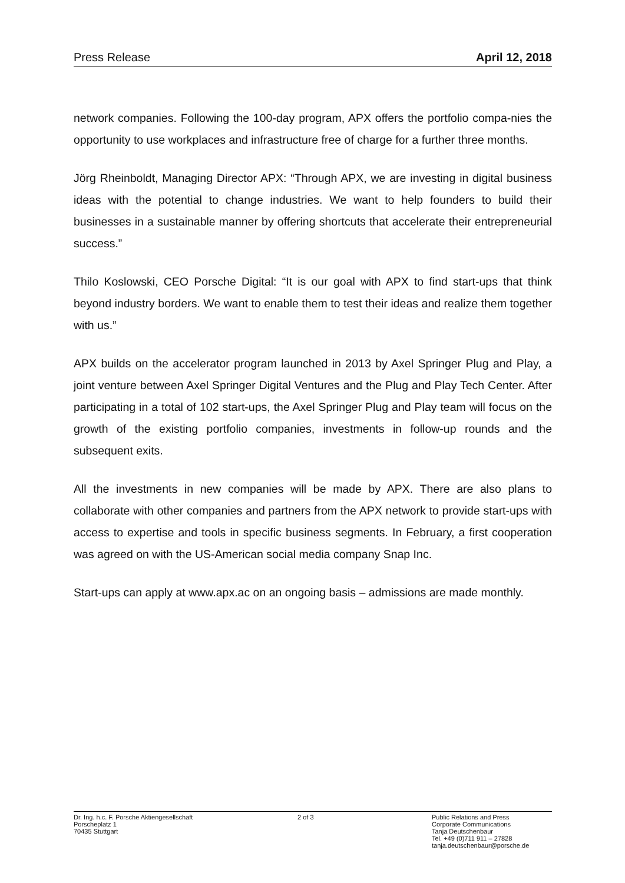Press Release April 12, 2018
network companies. Following the 100-day program, APX offers the portfolio compa-nies the opportunity to use workplaces and infrastructure free of charge for a further three months.
Jörg Rheinboldt, Managing Director APX: “Through APX, we are investing in digital business ideas with the potential to change industries. We want to help founders to build their businesses in a sustainable manner by offering shortcuts that accelerate their entrepreneurial success.”
Thilo Koslowski, CEO Porsche Digital: “It is our goal with APX to find start-ups that think beyond industry borders. We want to enable them to test their ideas and realize them together with us.”
APX builds on the accelerator program launched in 2013 by Axel Springer Plug and Play, a joint venture between Axel Springer Digital Ventures and the Plug and Play Tech Center. After participating in a total of 102 start-ups, the Axel Springer Plug and Play team will focus on the growth of the existing portfolio companies, investments in follow-up rounds and the subsequent exits.
All the investments in new companies will be made by APX. There are also plans to collaborate with other companies and partners from the APX network to provide start-ups with access to expertise and tools in specific business segments. In February, a first cooperation was agreed on with the US-American social media company Snap Inc.
Start-ups can apply at www.apx.ac on an ongoing basis – admissions are made monthly.
Dr. Ing. h.c. F. Porsche Aktiengesellschaft
Porscheplatz 1
70435 Stuttgart
2 of 3 Public Relations and Press
Corporate Communications
Tanja Deutschenbaur
Tel. +49 (0)711 911 – 27828
tanja.deutschenbaur@porsche.de